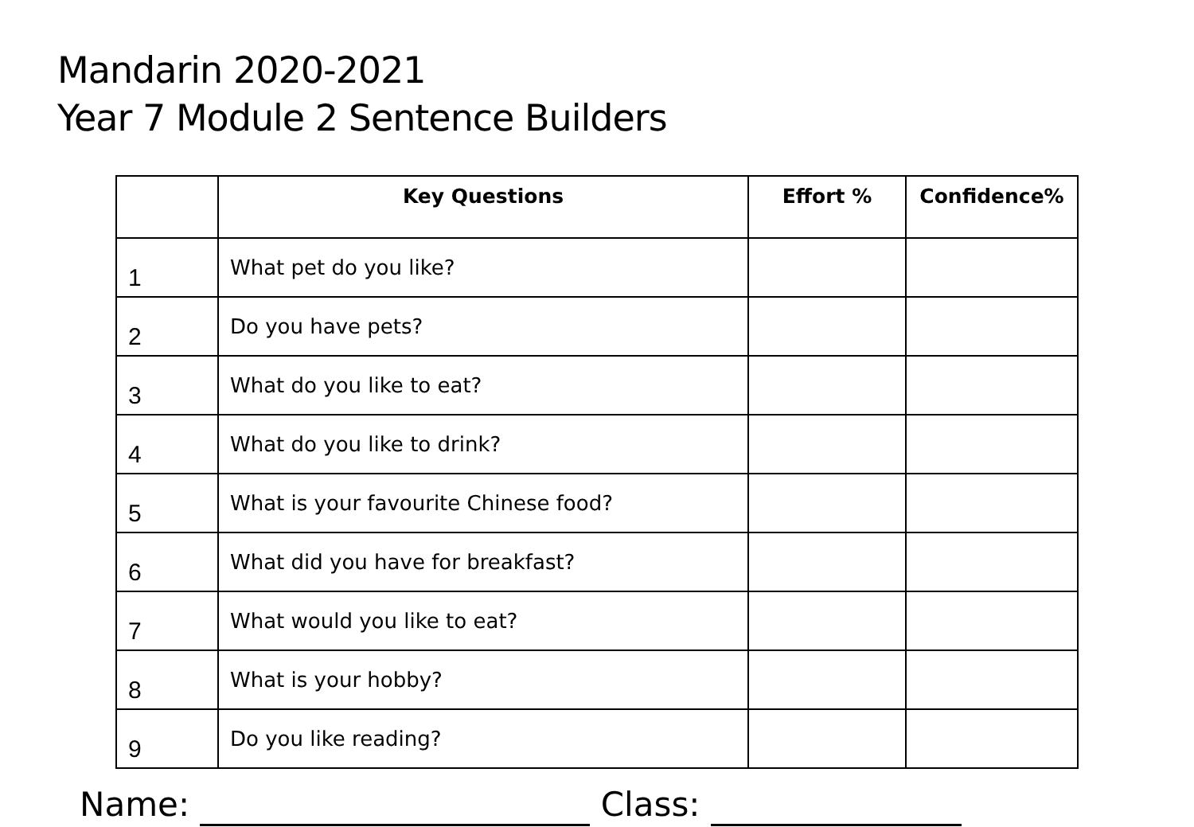Mandarin 2020-2021
Year 7 Module 2 Sentence Builders
| | Key Questions | Effort % | Confidence% |
| --- | --- | --- | --- |
| 1 | What pet do you like? | | |
| 2 | Do you have pets? | | |
| 3 | What do you like to eat? | | |
| 4 | What do you like to drink? | | |
| 5 | What is your favourite Chinese food? | | |
| 6 | What did you have for breakfast? | | |
| 7 | What would you like to eat? | | |
| 8 | What is your hobby? | | |
| 9 | Do you like reading? | | |
Name: Class: